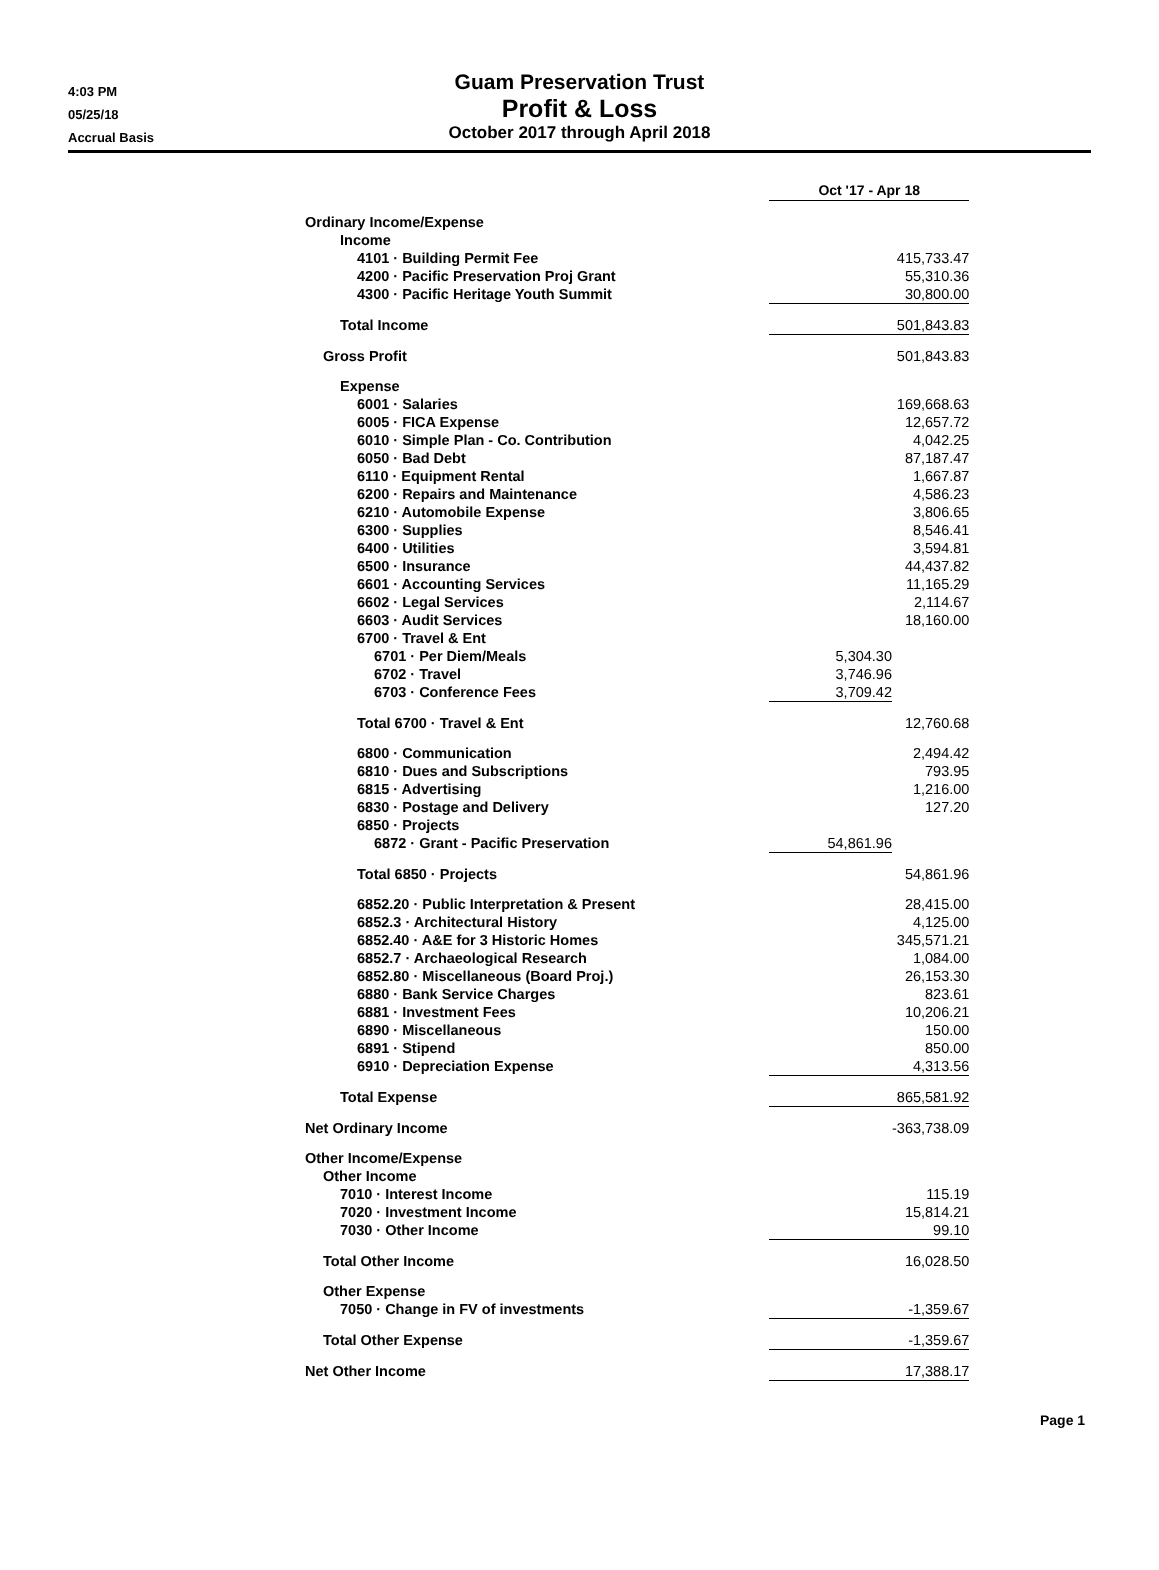4:03 PM
05/25/18
Accrual Basis
Guam Preservation Trust
Profit & Loss
October 2017 through April 2018
| | Oct '17 - Apr 18 | |
| Ordinary Income/Expense | | |
| Income | | |
| 4101 · Building Permit Fee | | 415,733.47 |
| 4200 · Pacific Preservation Proj Grant | | 55,310.36 |
| 4300 · Pacific Heritage Youth Summit | | 30,800.00 |
| Total Income | | 501,843.83 |
| Gross Profit | | 501,843.83 |
| Expense | | |
| 6001 · Salaries | | 169,668.63 |
| 6005 · FICA Expense | | 12,657.72 |
| 6010 · Simple Plan - Co. Contribution | | 4,042.25 |
| 6050 · Bad Debt | | 87,187.47 |
| 6110 · Equipment Rental | | 1,667.87 |
| 6200 · Repairs and Maintenance | | 4,586.23 |
| 6210 · Automobile Expense | | 3,806.65 |
| 6300 · Supplies | | 8,546.41 |
| 6400 · Utilities | | 3,594.81 |
| 6500 · Insurance | | 44,437.82 |
| 6601 · Accounting Services | | 11,165.29 |
| 6602 · Legal Services | | 2,114.67 |
| 6603 · Audit Services | | 18,160.00 |
| 6700 · Travel & Ent | | |
| 6701 · Per Diem/Meals | 5,304.30 | |
| 6702 · Travel | 3,746.96 | |
| 6703 · Conference Fees | 3,709.42 | |
| Total 6700 · Travel & Ent | | 12,760.68 |
| 6800 · Communication | | 2,494.42 |
| 6810 · Dues and Subscriptions | | 793.95 |
| 6815 · Advertising | | 1,216.00 |
| 6830 · Postage and Delivery | | 127.20 |
| 6850 · Projects | | |
| 6872 · Grant - Pacific Preservation | 54,861.96 | |
| Total 6850 · Projects | | 54,861.96 |
| 6852.20 · Public Interpretation & Present | | 28,415.00 |
| 6852.3 · Architectural History | | 4,125.00 |
| 6852.40 · A&E for 3 Historic Homes | | 345,571.21 |
| 6852.7 · Archaeological Research | | 1,084.00 |
| 6852.80 · Miscellaneous (Board Proj.) | | 26,153.30 |
| 6880 · Bank Service Charges | | 823.61 |
| 6881 · Investment Fees | | 10,206.21 |
| 6890 · Miscellaneous | | 150.00 |
| 6891 · Stipend | | 850.00 |
| 6910 · Depreciation Expense | | 4,313.56 |
| Total Expense | | 865,581.92 |
| Net Ordinary Income | | -363,738.09 |
| Other Income/Expense | | |
| Other Income | | |
| 7010 · Interest Income | | 115.19 |
| 7020 · Investment Income | | 15,814.21 |
| 7030 · Other Income | | 99.10 |
| Total Other Income | | 16,028.50 |
| Other Expense | | |
| 7050 · Change in FV of investments | | -1,359.67 |
| Total Other Expense | | -1,359.67 |
| Net Other Income | | 17,388.17 |
Page 1